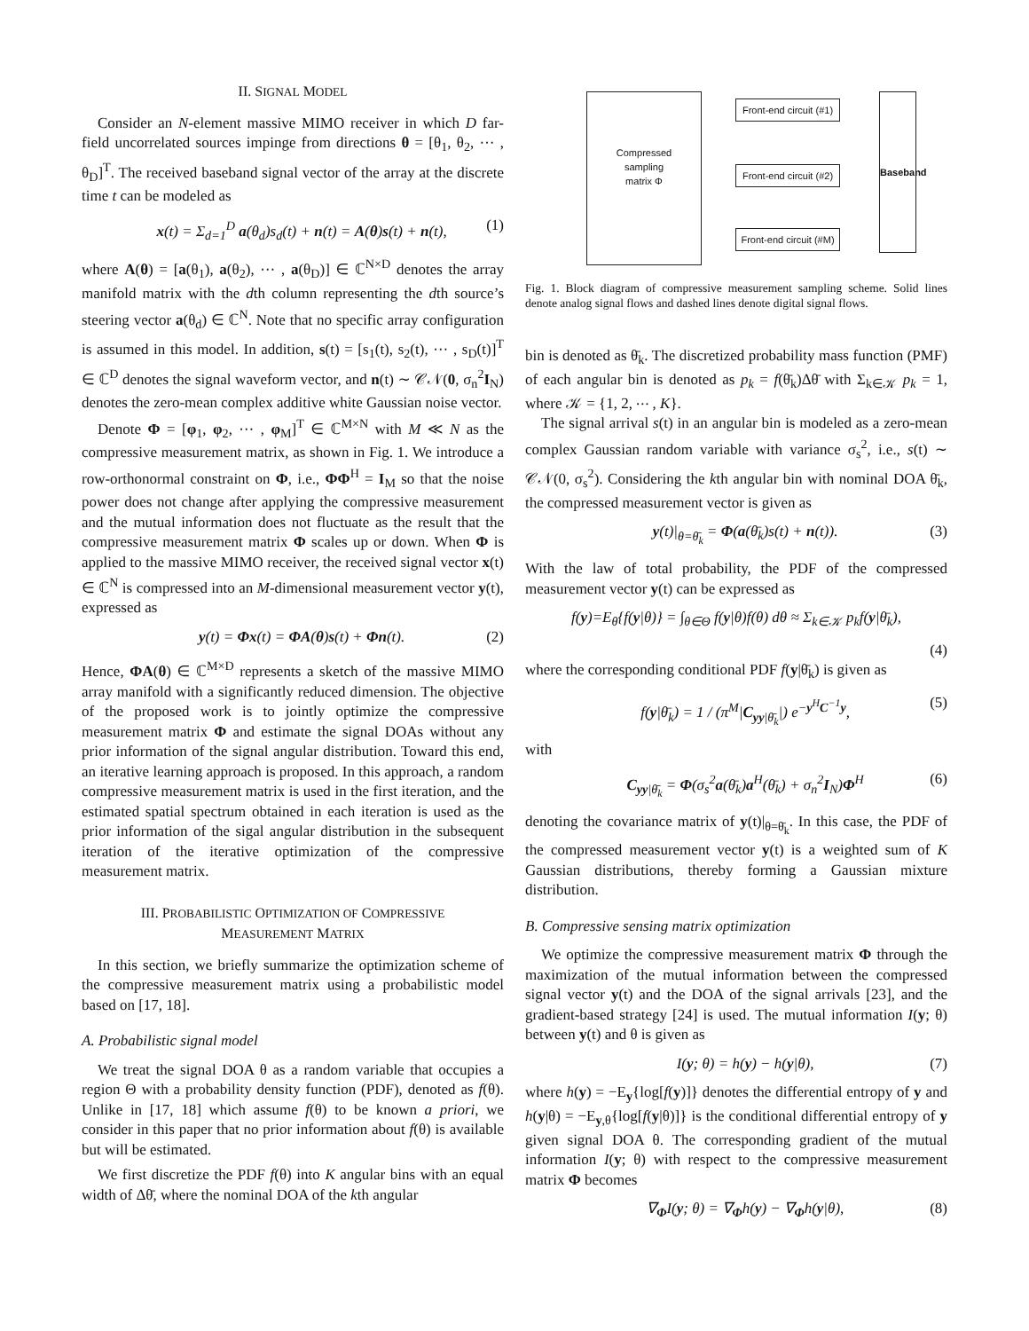II. SIGNAL MODEL
Consider an N-element massive MIMO receiver in which D far-field uncorrelated sources impinge from directions θ = [θ<sub>1</sub>, θ<sub>2</sub>, ⋯ , θ<sub>D</sub>]<sup>T</sup>. The received baseband signal vector of the array at the discrete time t can be modeled as
x(t) = Σ<sub>d=1</sub><sup>D</sup> a(θ<sub>d</sub>)s<sub>d</sub>(t) + n(t) = A(θ)s(t) + n(t), (1)
where A(θ) = [a(θ<sub>1</sub>), a(θ<sub>2</sub>), ⋯ , a(θ<sub>D</sub>)] ∈ ℂ<sup>N×D</sup> denotes the array manifold matrix with the dth column representing the dth source’s steering vector a(θ<sub>d</sub>) ∈ ℂ<sup>N</sup>. Note that no specific array configuration is assumed in this model. In addition, s(t) = [s<sub>1</sub>(t), s<sub>2</sub>(t), ⋯ , s<sub>D</sub>(t)]<sup>T</sup> ∈ ℂ<sup>D</sup> denotes the signal waveform vector, and n(t) ∼ 𝒞𝒩(0, σ<sub>n</sub><sup>2</sup>I<sub>N</sub>) denotes the zero-mean complex additive white Gaussian noise vector.
Denote Φ = [φ<sub>1</sub>, φ<sub>2</sub>, ⋯ , φ<sub>M</sub>]<sup>T</sup> ∈ ℂ<sup>M×N</sup> with M ≪ N as the compressive measurement matrix, as shown in Fig. 1. We introduce a row-orthonormal constraint on Φ, i.e., ΦΦ<sup>H</sup> = I<sub>M</sub> so that the noise power does not change after applying the compressive measurement and the mutual information does not fluctuate as the result that the compressive measurement matrix Φ scales up or down. When Φ is applied to the massive MIMO receiver, the received signal vector x(t) ∈ ℂ<sup>N</sup> is compressed into an M-dimensional measurement vector y(t), expressed as
y(t) = Φx(t) = ΦA(θ)s(t) + Φn(t). (2)
Hence, ΦA(θ) ∈ ℂ<sup>M×D</sup> represents a sketch of the massive MIMO array manifold with a significantly reduced dimension. The objective of the proposed work is to jointly optimize the compressive measurement matrix Φ and estimate the signal DOAs without any prior information of the signal angular distribution. Toward this end, an iterative learning approach is proposed. In this approach, a random compressive measurement matrix is used in the first iteration, and the estimated spatial spectrum obtained in each iteration is used as the prior information of the sigal angular distribution in the subsequent iteration of the iterative optimization of the compressive measurement matrix.
III. PROBABILISTIC OPTIMIZATION OF COMPRESSIVE
MEASUREMENT MATRIX
In this section, we briefly summarize the optimization scheme of the compressive measurement matrix using a probabilistic model based on [17, 18].
A. Probabilistic signal model
We treat the signal DOA θ as a random variable that occupies a region Θ with a probability density function (PDF), denoted as f(θ). Unlike in [17, 18] which assume f(θ) to be known a priori, we consider in this paper that no prior information about f(θ) is available but will be estimated.
We first discretize the PDF f(θ) into K angular bins with an equal width of Δθ̄, where the nominal DOA of the kth angular
Compressed
sampling
matrix Φ
Front-end circuit (#1)
Front-end circuit (#2)
Front-end circuit (#M)
Baseband
Fig. 1. Block diagram of compressive measurement sampling scheme. Solid lines denote analog signal flows and dashed lines denote digital signal flows.
bin is denoted as θ̄<sub>k</sub>. The discretized probability mass function (PMF) of each angular bin is denoted as p<sub>k</sub> = f(θ̄<sub>k</sub>)Δθ̄ with Σ<sub>k∈𝒦</sub> p<sub>k</sub> = 1, where 𝒦 = {1, 2, ⋯ , K}.
The signal arrival s(t) in an angular bin is modeled as a zero-mean complex Gaussian random variable with variance σ<sub>s</sub><sup>2</sup>, i.e., s(t) ∼ 𝒞𝒩(0, σ<sub>s</sub><sup>2</sup>). Considering the kth angular bin with nominal DOA θ̄<sub>k</sub>, the compressed measurement vector is given as
y(t)|<sub>θ=θ̄<sub>k</sub></sub> = Φ(a(θ̄<sub>k</sub>)s(t) + n(t)). (3)
With the law of total probability, the PDF of the compressed measurement vector y(t) can be expressed as
f(y)=E<sub>θ</sub>{f(y|θ)} = ∫<sub>θ∈Θ</sub> f(y|θ)f(θ) dθ ≈ Σ<sub>k∈𝒦</sub> p<sub>k</sub>f(y|θ̄<sub>k</sub>),
(4)
where the corresponding conditional PDF f(y|θ̄<sub>k</sub>) is given as
f(y|θ̄<sub>k</sub>) = 1 / (π<sup>M</sup>|C<sub>yy|θ̄<sub>k</sub></sub>|) e<sup>−y<sup>H</sup>C<sup>−1</sup>y</sup>, (5)
with
C<sub>yy|θ̄<sub>k</sub></sub> = Φ(σ<sub>s</sub><sup>2</sup>a(θ̄<sub>k</sub>)a<sup>H</sup>(θ̄<sub>k</sub>) + σ<sub>n</sub><sup>2</sup>I<sub>N</sub>)Φ<sup>H</sup> (6)
denoting the covariance matrix of y(t)|<sub>θ=θ̄<sub>k</sub></sub>. In this case, the PDF of the compressed measurement vector y(t) is a weighted sum of K Gaussian distributions, thereby forming a Gaussian mixture distribution.
B. Compressive sensing matrix optimization
We optimize the compressive measurement matrix Φ through the maximization of the mutual information between the compressed signal vector y(t) and the DOA of the signal arrivals [23], and the gradient-based strategy [24] is used. The mutual information I(y; θ) between y(t) and θ is given as
I(y; θ) = h(y) − h(y|θ), (7)
where h(y) = −E<sub>y</sub>{log[f(y)]} denotes the differential entropy of y and h(y|θ) = −E<sub>y,θ</sub>{log[f(y|θ)]} is the conditional differential entropy of y given signal DOA θ. The corresponding gradient of the mutual information I(y; θ) with respect to the compressive measurement matrix Φ becomes
∇<sub>Φ</sub>I(y; θ) = ∇<sub>Φ</sub>h(y) − ∇<sub>Φ</sub>h(y|θ), (8)